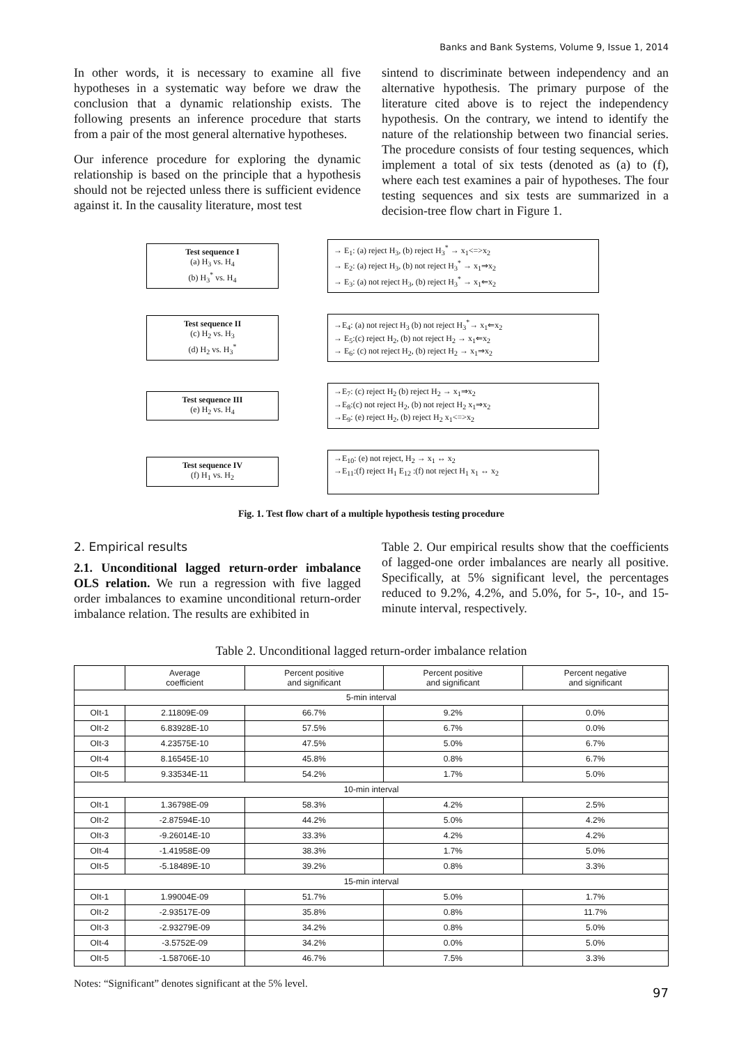Banks and Bank Systems, Volume 9, Issue 1, 2014
In other words, it is necessary to examine all five hypotheses in a systematic way before we draw the conclusion that a dynamic relationship exists. The following presents an inference procedure that starts from a pair of the most general alternative hypotheses.
Our inference procedure for exploring the dynamic relationship is based on the principle that a hypothesis should not be rejected unless there is sufficient evidence against it. In the causality literature, most test
sintend to discriminate between independency and an alternative hypothesis. The primary purpose of the literature cited above is to reject the independency hypothesis. On the contrary, we intend to identify the nature of the relationship between two financial series. The procedure consists of four testing sequences, which implement a total of six tests (denoted as (a) to (f), where each test examines a pair of hypotheses. The four testing sequences and six tests are summarized in a decision-tree flow chart in Figure 1.
Test sequence I
(a) H<sub>3</sub> vs. H<sub>4</sub>
(b) H<sub>3</sub><sup>*</sup> vs. H<sub>4</sub>
→ E<sub>1</sub>: (a) reject H<sub>3</sub>, (b) reject H<sub>3</sub><sup>*</sup> → x<sub>1</sub><=>x<sub>2</sub>
→ E<sub>2</sub>: (a) reject H<sub>3</sub>, (b) not reject H<sub>3</sub><sup>*</sup> → x<sub>1</sub>⇒x<sub>2</sub>
→ E<sub>3</sub>: (a) not reject H<sub>3</sub>, (b) reject H<sub>3</sub><sup>*</sup> → x<sub>1</sub>⇐x<sub>2</sub>
Test sequence II
(c) H<sub>2</sub> vs. H<sub>3</sub>
(d) H<sub>2</sub> vs. H<sub>3</sub><sup>*</sup>
→E<sub>4</sub>: (a) not reject H<sub>3</sub> (b) not reject H<sub>3</sub><sup>*</sup>→ x<sub>1</sub>⇐x<sub>2</sub>
→ E<sub>5</sub>:(c) reject H<sub>2</sub>, (b) not reject H<sub>2</sub> → x<sub>1</sub>⇐x<sub>2</sub>
→ E<sub>6</sub>: (c) not reject H<sub>2</sub>, (b) reject H<sub>2</sub> → x<sub>1</sub>⇒x<sub>2</sub>
Test sequence III
(e) H<sub>2</sub> vs. H<sub>4</sub>
→E<sub>7</sub>: (c) reject H<sub>2</sub> (b) reject H<sub>2</sub> → x<sub>1</sub>⇒x<sub>2</sub>
→E<sub>8</sub>:(c) not reject H<sub>2</sub>, (b) not reject H<sub>2</sub> x<sub>1</sub>⇒x<sub>2</sub>
→E<sub>9</sub>: (e) reject H<sub>2</sub>, (b) reject H<sub>2</sub> x<sub>1</sub><=>x<sub>2</sub>
Test sequence IV
(f) H<sub>1</sub> vs. H<sub>2</sub>
→E<sub>10</sub>: (e) not reject, H<sub>2</sub> → x<sub>1</sub> ↔ x<sub>2</sub>
→E<sub>11</sub>:(f) reject H<sub>1</sub> E<sub>12</sub> :(f) not reject H<sub>1</sub> x<sub>1</sub> ↔ x<sub>2</sub>
Fig. 1. Test flow chart of a multiple hypothesis testing procedure
2. Empirical results
2.1. Unconditional lagged return-order imbalance OLS relation. We run a regression with five lagged order imbalances to examine unconditional return-order imbalance relation. The results are exhibited in
Table 2. Our empirical results show that the coefficients of lagged-one order imbalances are nearly all positive. Specifically, at 5% significant level, the percentages reduced to 9.2%, 4.2%, and 5.0%, for 5-, 10-, and 15-minute interval, respectively.
Table 2. Unconditional lagged return-order imbalance relation
| | Average coefficient | Percent positive and significant | Percent positive and significant | Percent negative and significant |
| --- | --- | --- | --- | --- |
| 5-min interval | | | | |
| OIt-1 | 2.11809E-09 | 66.7% | 9.2% | 0.0% |
| OIt-2 | 6.83928E-10 | 57.5% | 6.7% | 0.0% |
| OIt-3 | 4.23575E-10 | 47.5% | 5.0% | 6.7% |
| OIt-4 | 8.16545E-10 | 45.8% | 0.8% | 6.7% |
| OIt-5 | 9.33534E-11 | 54.2% | 1.7% | 5.0% |
| 10-min interval | | | | |
| OIt-1 | 1.36798E-09 | 58.3% | 4.2% | 2.5% |
| OIt-2 | -2.87594E-10 | 44.2% | 5.0% | 4.2% |
| OIt-3 | -9.26014E-10 | 33.3% | 4.2% | 4.2% |
| OIt-4 | -1.41958E-09 | 38.3% | 1.7% | 5.0% |
| OIt-5 | -5.18489E-10 | 39.2% | 0.8% | 3.3% |
| 15-min interval | | | | |
| OIt-1 | 1.99004E-09 | 51.7% | 5.0% | 1.7% |
| OIt-2 | -2.93517E-09 | 35.8% | 0.8% | 11.7% |
| OIt-3 | -2.93279E-09 | 34.2% | 0.8% | 5.0% |
| OIt-4 | -3.5752E-09 | 34.2% | 0.0% | 5.0% |
| OIt-5 | -1.58706E-10 | 46.7% | 7.5% | 3.3% |
Notes: “Significant” denotes significant at the 5% level.
97